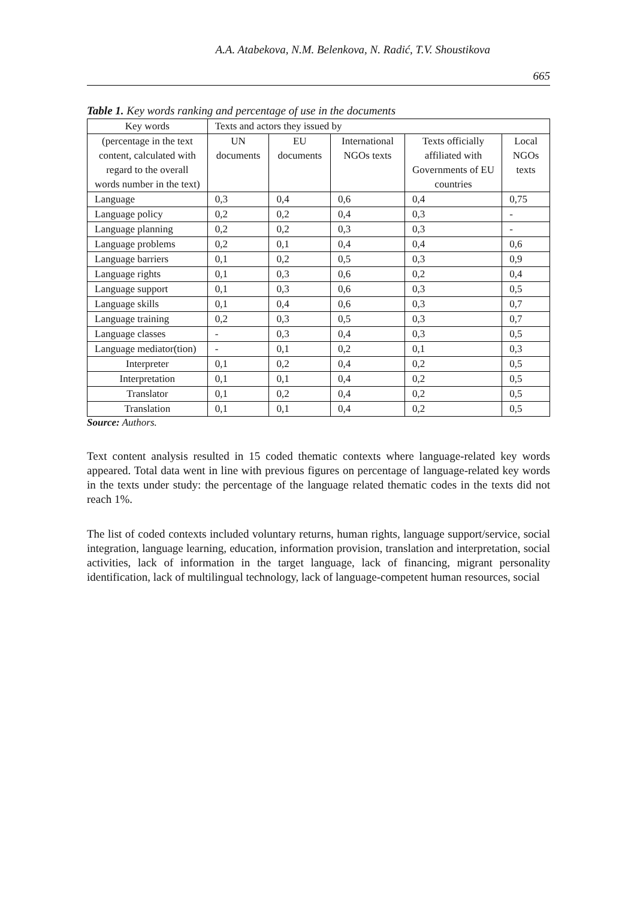A.A. Atabekova, N.M. Belenkova, N. Radić, T.V. Shoustikova
665
Table 1. Key words ranking and percentage of use in the documents
| Key words | Texts and actors they issued by | | | | |
| (percentage in the text content, calculated with regard to the overall words number in the text) | UN documents | EU documents | International NGOs texts | Texts officially affiliated with Governments of EU countries | Local NGOs texts |
| Language | 0,3 | 0,4 | 0,6 | 0,4 | 0,75 |
| Language policy | 0,2 | 0,2 | 0,4 | 0,3 | - |
| Language planning | 0,2 | 0,2 | 0,3 | 0,3 | - |
| Language problems | 0,2 | 0,1 | 0,4 | 0,4 | 0,6 |
| Language barriers | 0,1 | 0,2 | 0,5 | 0,3 | 0,9 |
| Language rights | 0,1 | 0,3 | 0,6 | 0,2 | 0,4 |
| Language support | 0,1 | 0,3 | 0,6 | 0,3 | 0,5 |
| Language skills | 0,1 | 0,4 | 0,6 | 0,3 | 0,7 |
| Language training | 0,2 | 0,3 | 0,5 | 0,3 | 0,7 |
| Language classes | - | 0,3 | 0,4 | 0,3 | 0,5 |
| Language mediator(tion) | - | 0,1 | 0,2 | 0,1 | 0,3 |
| Interpreter | 0,1 | 0,2 | 0,4 | 0,2 | 0,5 |
| Interpretation | 0,1 | 0,1 | 0,4 | 0,2 | 0,5 |
| Translator | 0,1 | 0,2 | 0,4 | 0,2 | 0,5 |
| Translation | 0,1 | 0,1 | 0,4 | 0,2 | 0,5 |
Source: Authors.
Text content analysis resulted in 15 coded thematic contexts where language-related key words appeared. Total data went in line with previous figures on percentage of language-related key words in the texts under study: the percentage of the language related thematic codes in the texts did not reach 1%.
The list of coded contexts included voluntary returns, human rights, language support/service, social integration, language learning, education, information provision, translation and interpretation, social activities, lack of information in the target language, lack of financing, migrant personality identification, lack of multilingual technology, lack of language-competent human resources, social